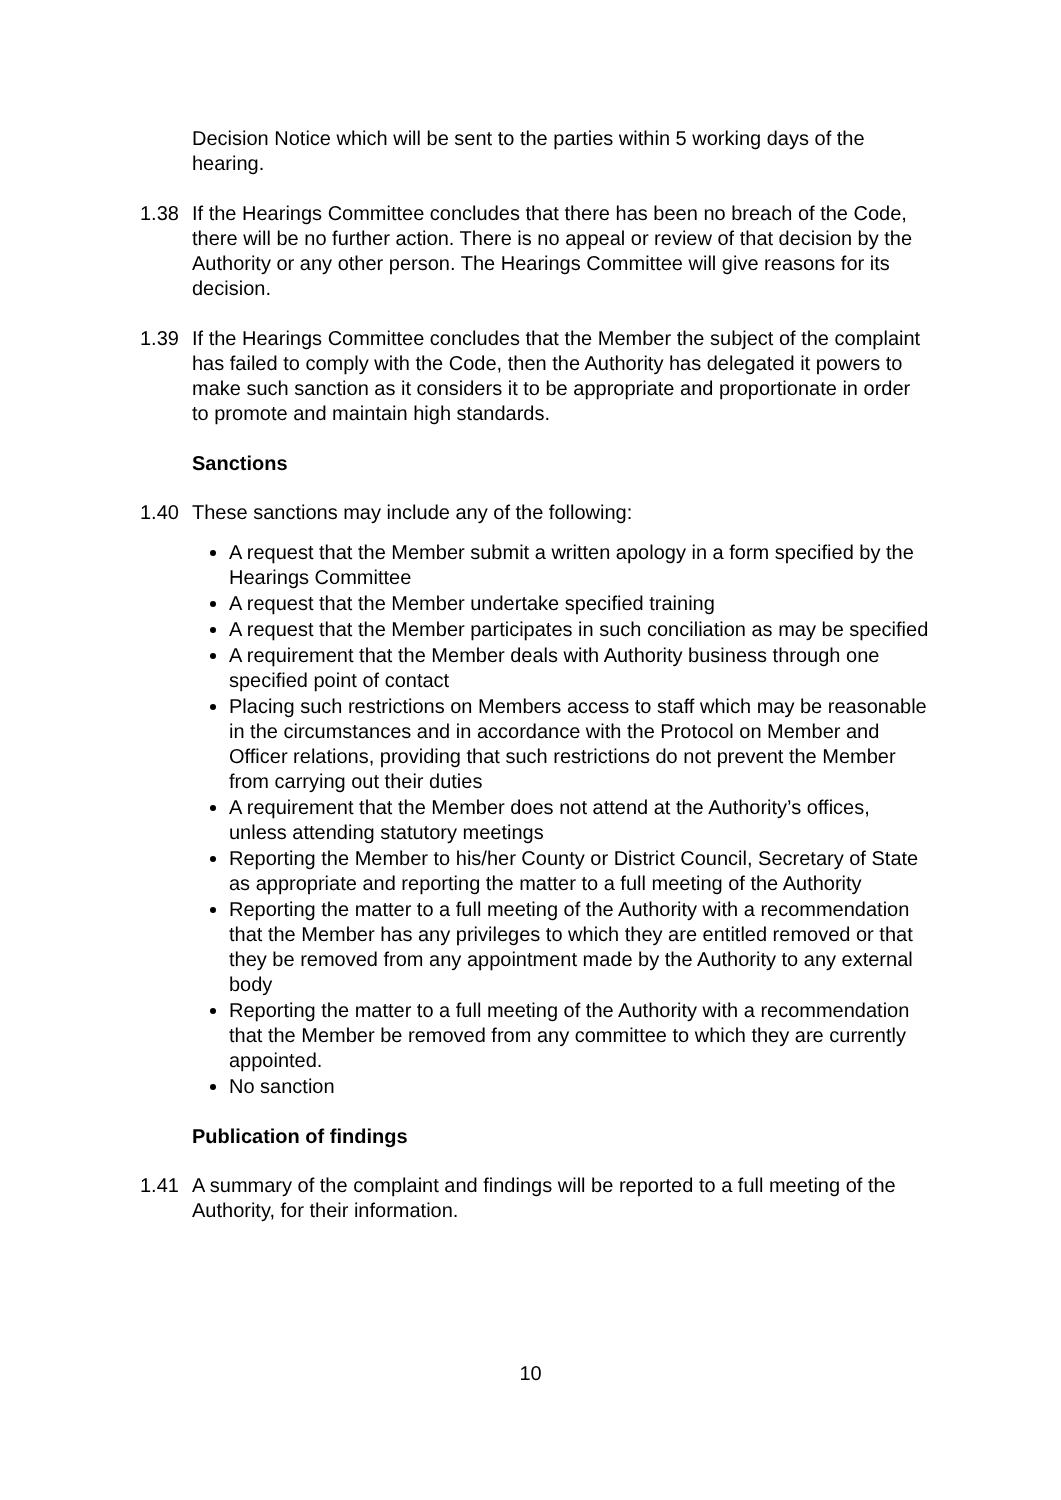Decision Notice which will be sent to the parties within 5 working days of the hearing.
1.38 If the Hearings Committee concludes that there has been no breach of the Code, there will be no further action. There is no appeal or review of that decision by the Authority or any other person. The Hearings Committee will give reasons for its decision.
1.39 If the Hearings Committee concludes that the Member the subject of the complaint has failed to comply with the Code, then the Authority has delegated it powers to make such sanction as it considers it to be appropriate and proportionate in order to promote and maintain high standards.
Sanctions
1.40 These sanctions may include any of the following:
A request that the Member submit a written apology in a form specified by the Hearings Committee
A request that the Member undertake specified training
A request that the Member participates in such conciliation as may be specified
A requirement that the Member deals with Authority business through one specified point of contact
Placing such restrictions on Members access to staff which may be reasonable in the circumstances and in accordance with the Protocol on Member and Officer relations, providing that such restrictions do not prevent the Member from carrying out their duties
A requirement that the Member does not attend at the Authority’s offices, unless attending statutory meetings
Reporting the Member to his/her County or District Council, Secretary of State as appropriate and reporting the matter to a full meeting of the Authority
Reporting the matter to a full meeting of the Authority with a recommendation that the Member has any privileges to which they are entitled removed or that they be removed from any appointment made by the Authority to any external body
Reporting the matter to a full meeting of the Authority with a recommendation that the Member be removed from any committee to which they are currently appointed.
No sanction
Publication of findings
1.41 A summary of the complaint and findings will be reported to a full meeting of the Authority, for their information.
10